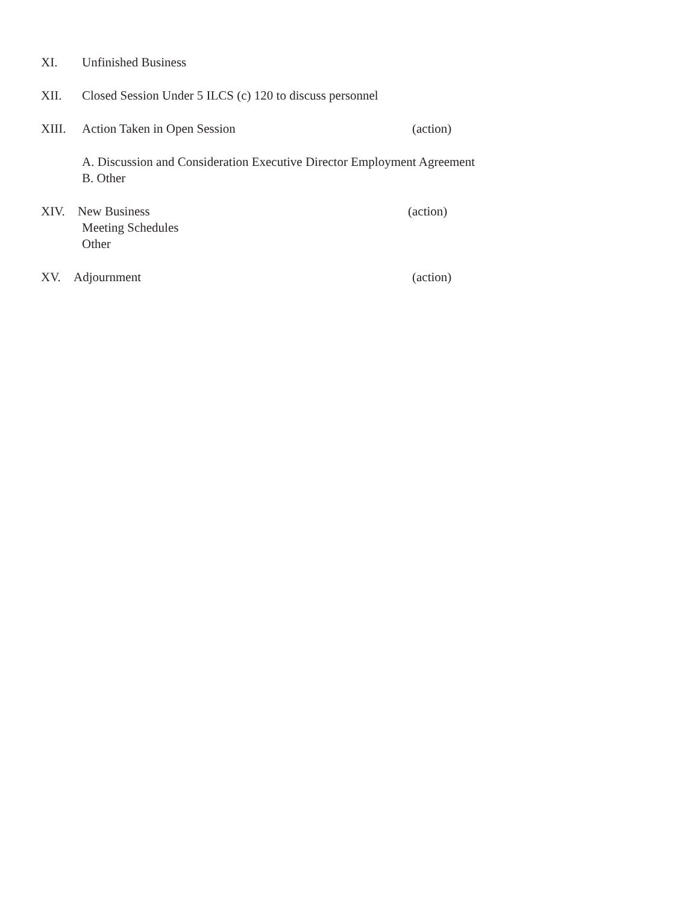XI. Unfinished Business
XII. Closed Session Under 5 ILCS (c) 120 to discuss personnel
XIII. Action Taken in Open Session (action)
A. Discussion and Consideration Executive Director Employment Agreement
B. Other
XIV. New Business (action)
Meeting Schedules
Other
XV. Adjournment (action)